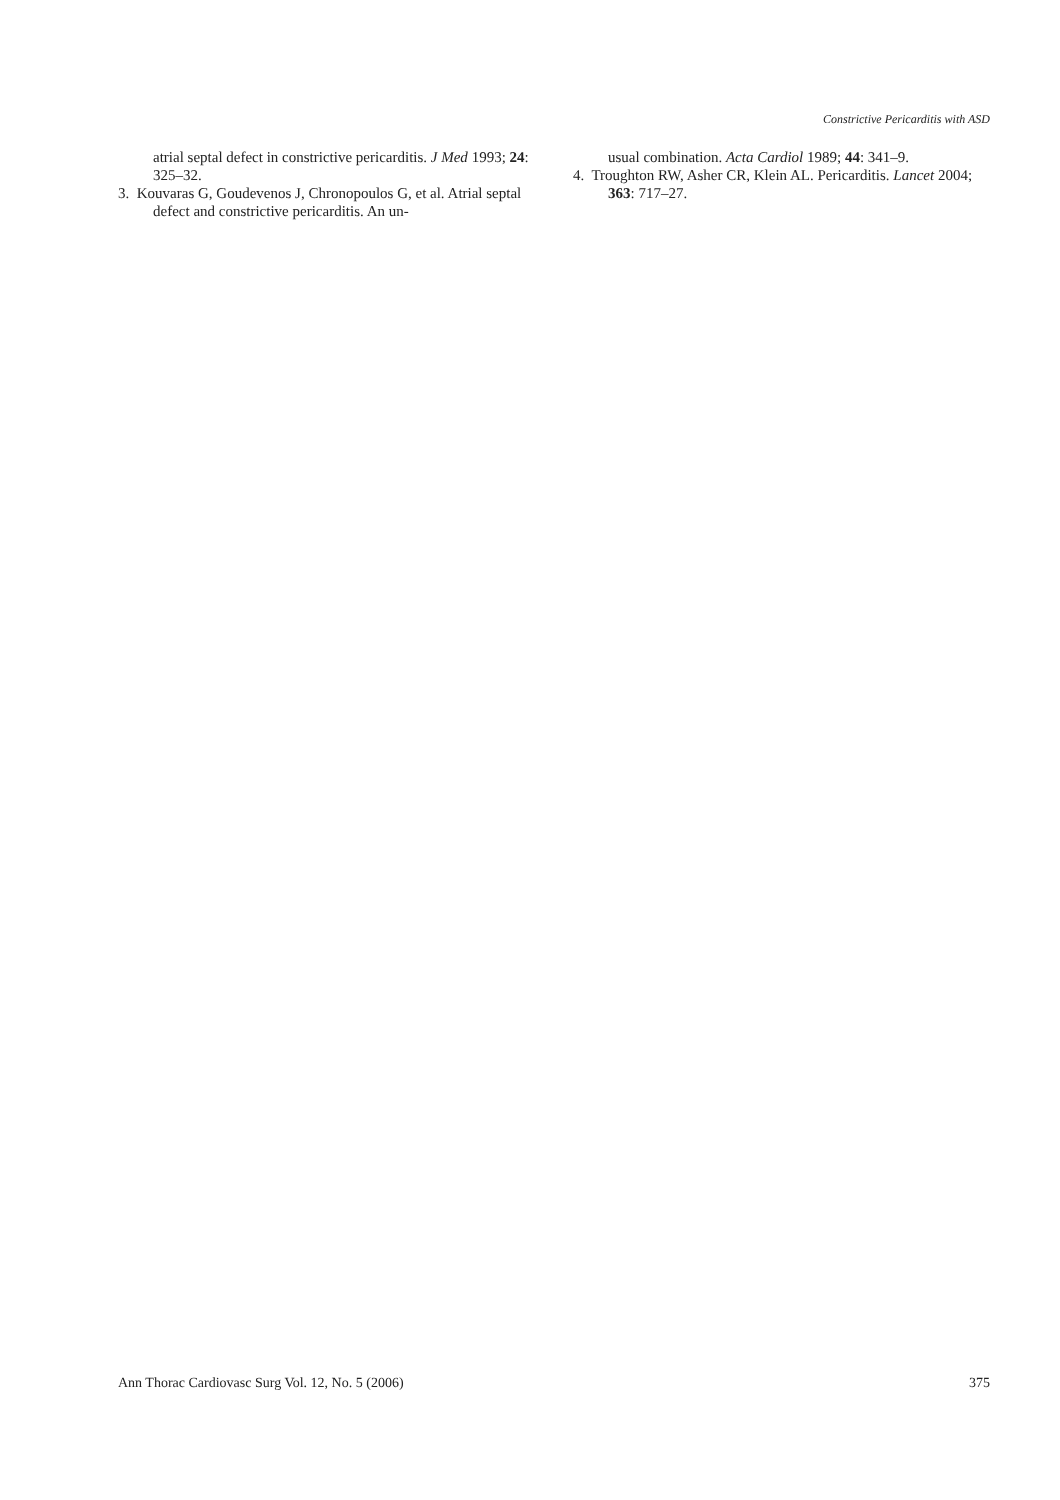Constrictive Pericarditis with ASD
atrial septal defect in constrictive pericarditis. J Med 1993; 24: 325–32.
3. Kouvaras G, Goudevenos J, Chronopoulos G, et al. Atrial septal defect and constrictive pericarditis. An un-
usual combination. Acta Cardiol 1989; 44: 341–9.
4. Troughton RW, Asher CR, Klein AL. Pericarditis. Lancet 2004; 363: 717–27.
Ann Thorac Cardiovasc Surg Vol. 12, No. 5 (2006) 375